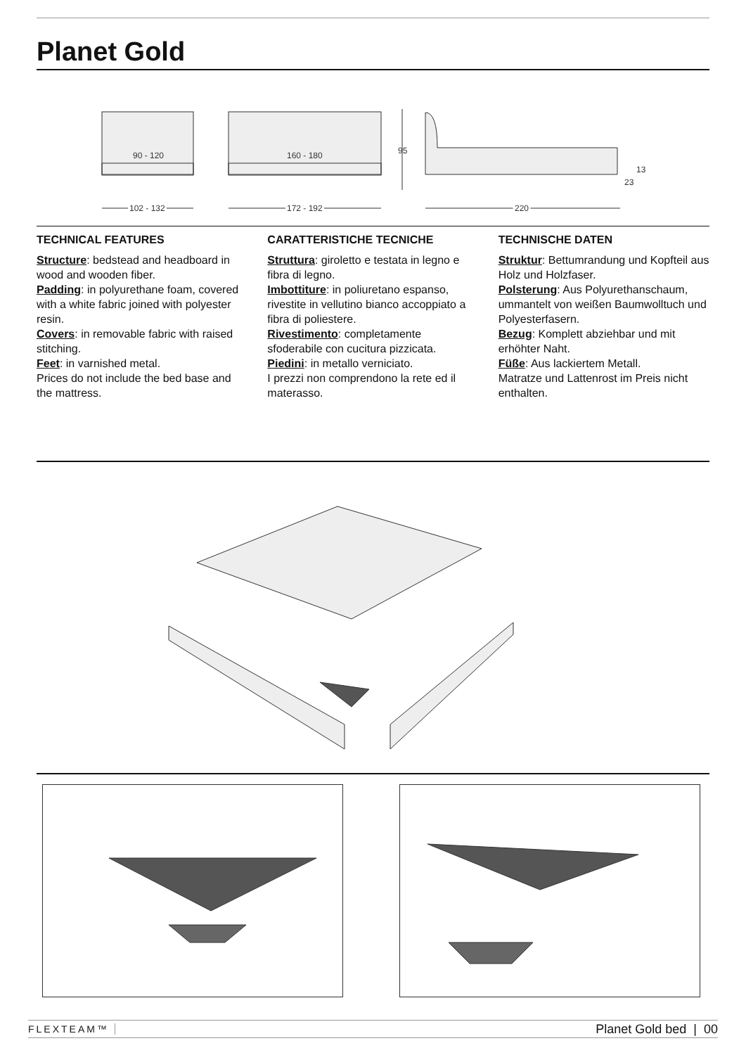Planet Gold
90 - 120
160 - 180
95
13
23
102 - 132
172 - 192
220
TECHNICAL FEATURES
Structure: bedstead and headboard in wood and wooden fiber.
Padding: in polyurethane foam, covered with a white fabric joined with polyester resin.
Covers: in removable fabric with raised stitching.
Feet: in varnished metal.
Prices do not include the bed base and the mattress.
CARATTERISTICHE TECNICHE
Struttura: giroletto e testata in legno e fibra di legno.
Imbottiture: in poliuretano espanso, rivestite in vellutino bianco accoppiato a fibra di poliestere.
Rivestimento: completamente sfoderabile con cucitura pizzicata.
Piedini: in metallo verniciato.
I prezzi non comprendono la rete ed il materasso.
TECHNISCHE DATEN
Struktur: Bettumrandung und Kopfteil aus Holz und Holzfaser.
Polsterung: Aus Polyurethanschaum, ummantelt von weißen Baumwolltuch und Polyesterfasern.
Bezug: Komplett abziehbar und mit erhöhter Naht.
Füße: Aus lackiertem Metall.
Matratze und Lattenrost im Preis nicht enthalten.
FLEXTEAM™ Planet Gold bed | 00